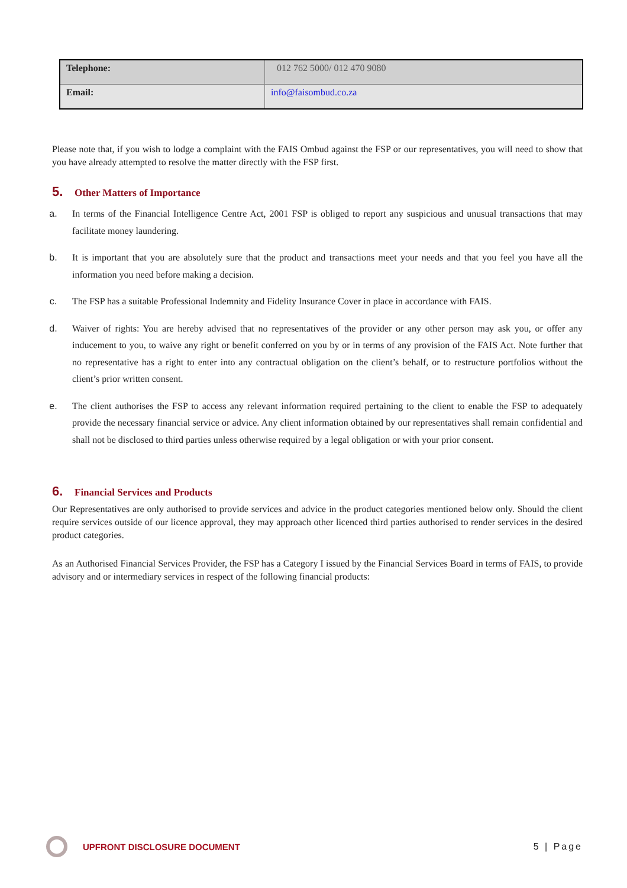| Telephone: | 012 762 5000/ 012 470 9080 |
| Email: | info@faisombud.co.za |
Please note that, if you wish to lodge a complaint with the FAIS Ombud against the FSP or our representatives, you will need to show that you have already attempted to resolve the matter directly with the FSP first.
5. Other Matters of Importance
a. In terms of the Financial Intelligence Centre Act, 2001 FSP is obliged to report any suspicious and unusual transactions that may facilitate money laundering.
b. It is important that you are absolutely sure that the product and transactions meet your needs and that you feel you have all the information you need before making a decision.
c. The FSP has a suitable Professional Indemnity and Fidelity Insurance Cover in place in accordance with FAIS.
d. Waiver of rights: You are hereby advised that no representatives of the provider or any other person may ask you, or offer any inducement to you, to waive any right or benefit conferred on you by or in terms of any provision of the FAIS Act. Note further that no representative has a right to enter into any contractual obligation on the client’s behalf, or to restructure portfolios without the client’s prior written consent.
e. The client authorises the FSP to access any relevant information required pertaining to the client to enable the FSP to adequately provide the necessary financial service or advice. Any client information obtained by our representatives shall remain confidential and shall not be disclosed to third parties unless otherwise required by a legal obligation or with your prior consent.
6. Financial Services and Products
Our Representatives are only authorised to provide services and advice in the product categories mentioned below only. Should the client require services outside of our licence approval, they may approach other licenced third parties authorised to render services in the desired product categories.
As an Authorised Financial Services Provider, the FSP has a Category I issued by the Financial Services Board in terms of FAIS, to provide advisory and or intermediary services in respect of the following financial products:
UPFRONT DISCLOSURE DOCUMENT 5 | Page